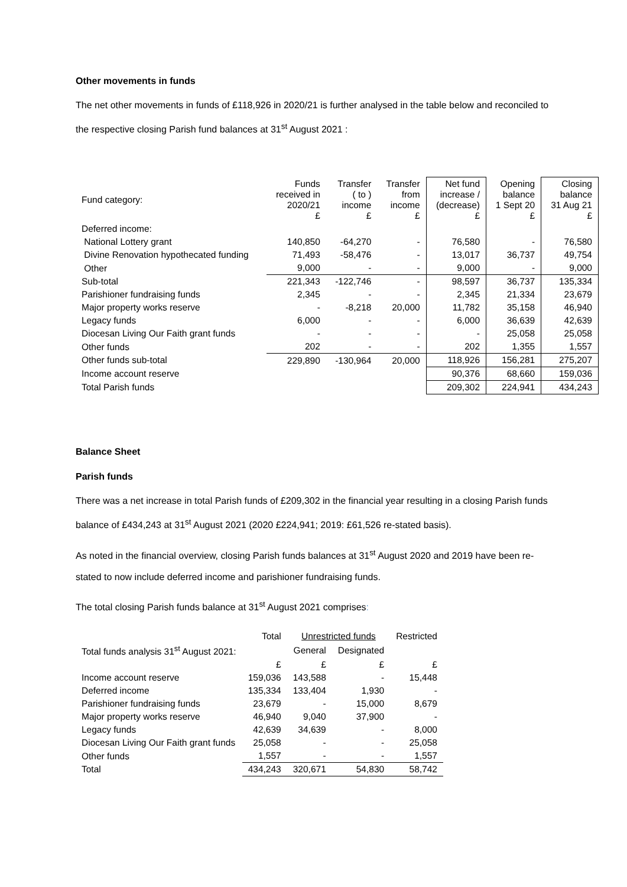Other movements in funds
The net other movements in funds of £118,926 in 2020/21 is further analysed in the table below and reconciled to the respective closing Parish fund balances at 31<sup>st</sup> August 2021 :
| Fund category: | Funds received in 2020/21 £ | Transfer ( to ) income £ | Transfer from income £ | Net fund increase / (decrease) £ | Opening balance 1 Sept 20 £ | Closing balance 31 Aug 21 £ |
| --- | --- | --- | --- | --- | --- | --- |
| Deferred income: | | | | | | |
| National Lottery grant | 140,850 | -64,270 | - | 76,580 | - | 76,580 |
| Divine Renovation hypothecated funding | 71,493 | -58,476 | - | 13,017 | 36,737 | 49,754 |
| Other | 9,000 | - | - | 9,000 | - | 9,000 |
| Sub-total | 221,343 | -122,746 | - | 98,597 | 36,737 | 135,334 |
| Parishioner fundraising funds | 2,345 | - | - | 2,345 | 21,334 | 23,679 |
| Major property works reserve | - | -8,218 | 20,000 | 11,782 | 35,158 | 46,940 |
| Legacy funds | 6,000 | - | - | 6,000 | 36,639 | 42,639 |
| Diocesan Living Our Faith grant funds | - | - | - | - | 25,058 | 25,058 |
| Other funds | 202 | - | - | 202 | 1,355 | 1,557 |
| Other funds sub-total | 229,890 | -130,964 | 20,000 | 118,926 | 156,281 | 275,207 |
| Income account reserve | | | | 90,376 | 68,660 | 159,036 |
| Total Parish funds | | | | 209,302 | 224,941 | 434,243 |
Balance Sheet
Parish funds
There was a net increase in total Parish funds of £209,302 in the financial year resulting in a closing Parish funds balance of £434,243 at 31<sup>st</sup> August 2021 (2020 £224,941; 2019: £61,526 re-stated basis).
As noted in the financial overview, closing Parish funds balances at 31<sup>st</sup> August 2020 and 2019 have been re-stated to now include deferred income and parishioner fundraising funds.
The total closing Parish funds balance at 31<sup>st</sup> August 2021 comprises:
| | Total | Unrestricted funds | | Restricted |
| --- | --- | --- | --- | --- |
| Total funds analysis 31<sup>st</sup> August 2021: | | General | Designated | |
| | £ | £ | £ | £ |
| Income account reserve | 159,036 | 143,588 | - | 15,448 |
| Deferred income | 135,334 | 133,404 | 1,930 | - |
| Parishioner fundraising funds | 23,679 | - | 15,000 | 8,679 |
| Major property works reserve | 46,940 | 9,040 | 37,900 | - |
| Legacy funds | 42,639 | 34,639 | - | 8,000 |
| Diocesan Living Our Faith grant funds | 25,058 | - | - | 25,058 |
| Other funds | 1,557 | - | - | 1,557 |
| Total | 434,243 | 320,671 | 54,830 | 58,742 |